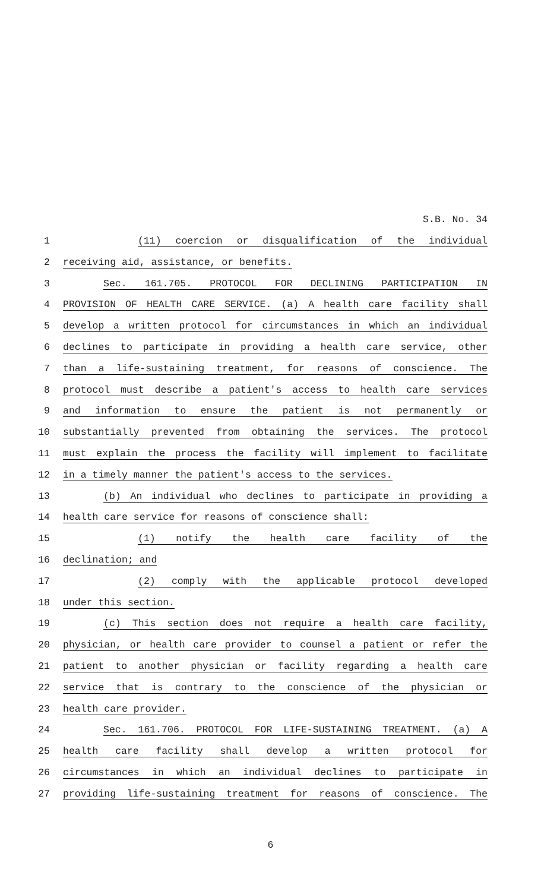S.B. No. 34
1 (11) coercion or disqualification of the individual
2 receiving aid, assistance, or benefits.
3 Sec. 161.705. PROTOCOL FOR DECLINING PARTICIPATION IN
4 PROVISION OF HEALTH CARE SERVICE. (a) A health care facility shall
5 develop a written protocol for circumstances in which an individual
6 declines to participate in providing a health care service, other
7 than a life-sustaining treatment, for reasons of conscience. The
8 protocol must describe a patient's access to health care services
9 and information to ensure the patient is not permanently or
10 substantially prevented from obtaining the services. The protocol
11 must explain the process the facility will implement to facilitate
12 in a timely manner the patient's access to the services.
13 (b) An individual who declines to participate in providing a
14 health care service for reasons of conscience shall:
15 (1) notify the health care facility of the
16 declination; and
17 (2) comply with the applicable protocol developed
18 under this section.
19 (c) This section does not require a health care facility,
20 physician, or health care provider to counsel a patient or refer the
21 patient to another physician or facility regarding a health care
22 service that is contrary to the conscience of the physician or
23 health care provider.
24 Sec. 161.706. PROTOCOL FOR LIFE-SUSTAINING TREATMENT. (a) A
25 health care facility shall develop a written protocol for
26 circumstances in which an individual declines to participate in
27 providing life-sustaining treatment for reasons of conscience. The
6